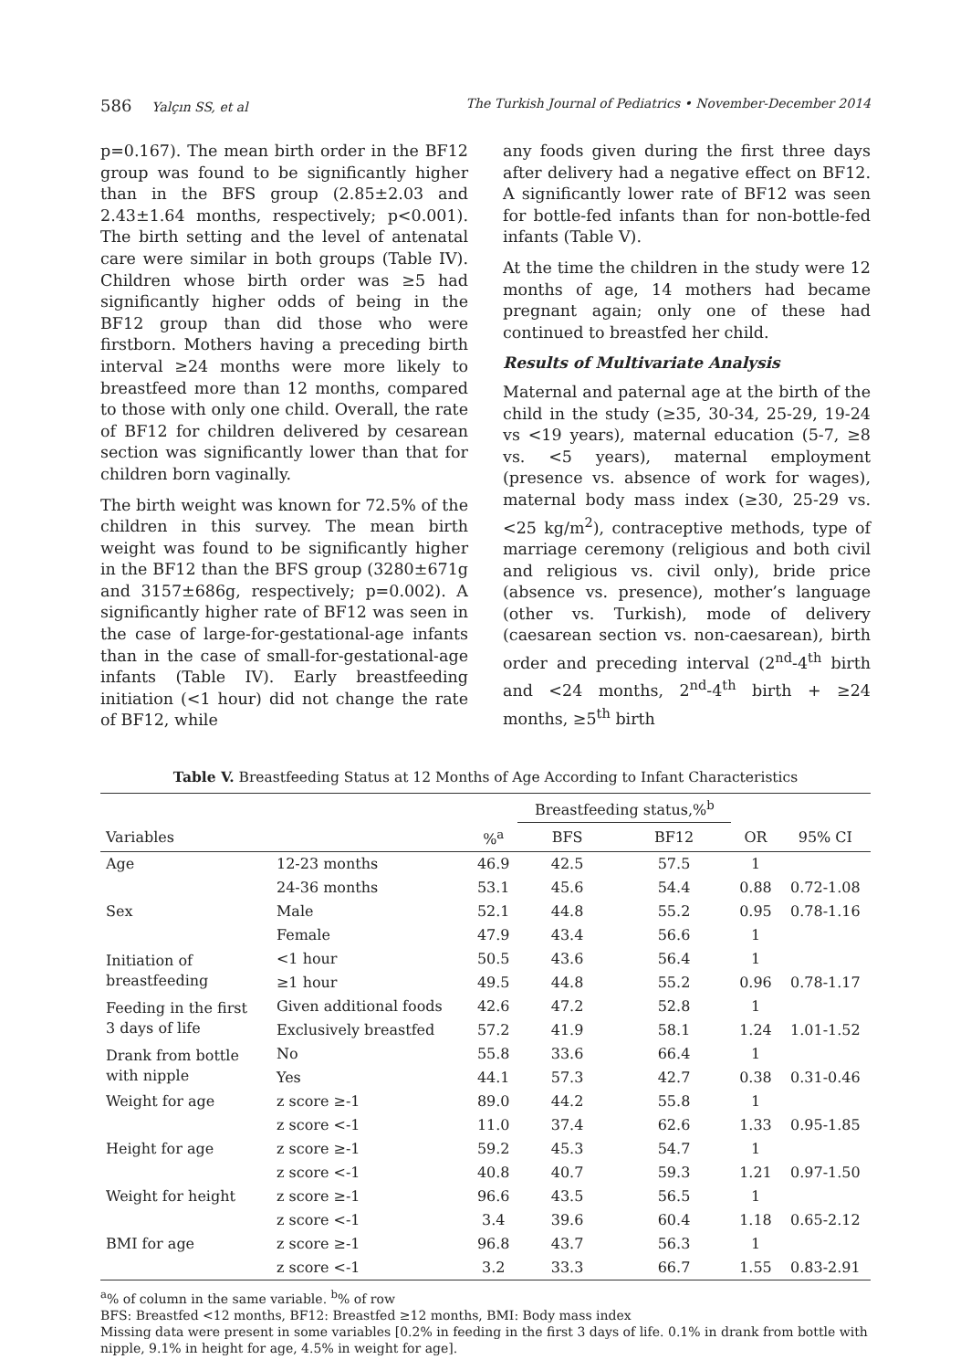586 Yalçın SS, et al The Turkish Journal of Pediatrics • November-December 2014
p=0.167). The mean birth order in the BF12 group was found to be significantly higher than in the BFS group (2.85±2.03 and 2.43±1.64 months, respectively; p<0.001). The birth setting and the level of antenatal care were similar in both groups (Table IV). Children whose birth order was ≥5 had significantly higher odds of being in the BF12 group than did those who were firstborn. Mothers having a preceding birth interval ≥24 months were more likely to breastfeed more than 12 months, compared to those with only one child. Overall, the rate of BF12 for children delivered by cesarean section was significantly lower than that for children born vaginally.
The birth weight was known for 72.5% of the children in this survey. The mean birth weight was found to be significantly higher in the BF12 than the BFS group (3280±671g and 3157±686g, respectively; p=0.002). A significantly higher rate of BF12 was seen in the case of large-for-gestational-age infants than in the case of small-for-gestational-age infants (Table IV). Early breastfeeding initiation (<1 hour) did not change the rate of BF12, while
any foods given during the first three days after delivery had a negative effect on BF12. A significantly lower rate of BF12 was seen for bottle-fed infants than for non-bottle-fed infants (Table V).
At the time the children in the study were 12 months of age, 14 mothers had became pregnant again; only one of these had continued to breastfed her child.
Results of Multivariate Analysis
Maternal and paternal age at the birth of the child in the study (≥35, 30-34, 25-29, 19-24 vs <19 years), maternal education (5-7, ≥8 vs. <5 years), maternal employment (presence vs. absence of work for wages), maternal body mass index (≥30, 25-29 vs. <25 kg/m<sup>2</sup>), contraceptive methods, type of marriage ceremony (religious and both civil and religious vs. civil only), bride price (absence vs. presence), mother’s language (other vs. Turkish), mode of delivery (caesarean section vs. non-caesarean), birth order and preceding interval (2<sup>nd</sup>-4<sup>th</sup> birth and <24 months, 2<sup>nd</sup>-4<sup>th</sup> birth + ≥24 months, ≥5<sup>th</sup> birth
Table V. Breastfeeding Status at 12 Months of Age According to Infant Characteristics
| | | | Breastfeeding status,%<sup>b</sup> | | | |
| --- | --- | --- | --- | --- | --- | --- |
| Variables | | %<sup>a</sup> | BFS | BF12 | OR | 95% CI |
| Age | 12-23 months | 46.9 | 42.5 | 57.5 | 1 | |
| | 24-36 months | 53.1 | 45.6 | 54.4 | 0.88 | 0.72-1.08 |
| Sex | Male | 52.1 | 44.8 | 55.2 | 0.95 | 0.78-1.16 |
| | Female | 47.9 | 43.4 | 56.6 | 1 | |
| Initiation of breastfeeding | <1 hour | 50.5 | 43.6 | 56.4 | 1 | |
| | ≥1 hour | 49.5 | 44.8 | 55.2 | 0.96 | 0.78-1.17 |
| Feeding in the first 3 days of life | Given additional foods | 42.6 | 47.2 | 52.8 | 1 | |
| | Exclusively breastfed | 57.2 | 41.9 | 58.1 | 1.24 | 1.01-1.52 |
| Drank from bottle with nipple | No | 55.8 | 33.6 | 66.4 | 1 | |
| | Yes | 44.1 | 57.3 | 42.7 | 0.38 | 0.31-0.46 |
| Weight for age | z score ≥-1 | 89.0 | 44.2 | 55.8 | 1 | |
| | z score <-1 | 11.0 | 37.4 | 62.6 | 1.33 | 0.95-1.85 |
| Height for age | z score ≥-1 | 59.2 | 45.3 | 54.7 | 1 | |
| | z score <-1 | 40.8 | 40.7 | 59.3 | 1.21 | 0.97-1.50 |
| Weight for height | z score ≥-1 | 96.6 | 43.5 | 56.5 | 1 | |
| | z score <-1 | 3.4 | 39.6 | 60.4 | 1.18 | 0.65-2.12 |
| BMI for age | z score ≥-1 | 96.8 | 43.7 | 56.3 | 1 | |
| | z score <-1 | 3.2 | 33.3 | 66.7 | 1.55 | 0.83-2.91 |
<sup>a</sup>% of column in the same variable. <sup>b</sup>% of row
BFS: Breastfed <12 months, BF12: Breastfed ≥12 months, BMI: Body mass index
Missing data were present in some variables [0.2% in feeding in the first 3 days of life. 0.1% in drank from bottle with nipple, 9.1% in height for age, 4.5% in weight for age].